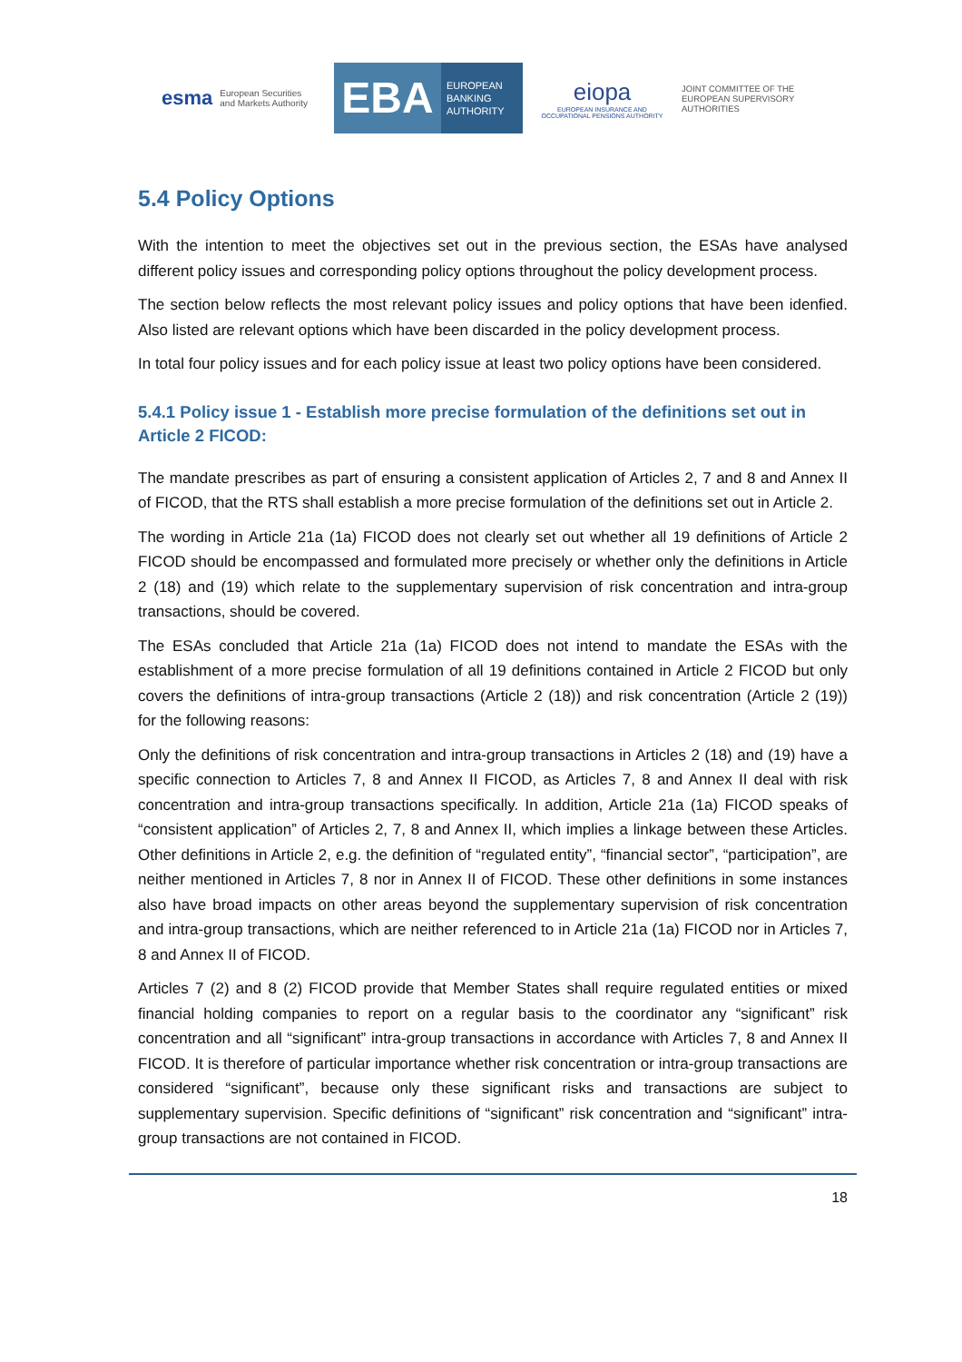esma European Securities and Markets Authority
EBA
EUROPEAN
BANKING
AUTHORITY
eiopa
EUROPEAN INSURANCE AND OCCUPATIONAL PENSIONS AUTHORITY
JOINT COMMITTEE OF THE EUROPEAN SUPERVISORY AUTHORITIES
5.4 Policy Options
With the intention to meet the objectives set out in the previous section, the ESAs have analysed different policy issues and corresponding policy options throughout the policy development process.
The section below reflects the most relevant policy issues and policy options that have been idenfied. Also listed are relevant options which have been discarded in the policy development process.
In total four policy issues and for each policy issue at least two policy options have been considered.
5.4.1 Policy issue 1 - Establish more precise formulation of the definitions set out in Article 2 FICOD:
The mandate prescribes as part of ensuring a consistent application of Articles 2, 7 and 8 and Annex II of FICOD, that the RTS shall establish a more precise formulation of the definitions set out in Article 2.
The wording in Article 21a (1a) FICOD does not clearly set out whether all 19 definitions of Article 2 FICOD should be encompassed and formulated more precisely or whether only the definitions in Article 2 (18) and (19) which relate to the supplementary supervision of risk concentration and intra-group transactions, should be covered.
The ESAs concluded that Article 21a (1a) FICOD does not intend to mandate the ESAs with the establishment of a more precise formulation of all 19 definitions contained in Article 2 FICOD but only covers the definitions of intra-group transactions (Article 2 (18)) and risk concentration (Article 2 (19)) for the following reasons:
Only the definitions of risk concentration and intra-group transactions in Articles 2 (18) and (19) have a specific connection to Articles 7, 8 and Annex II FICOD, as Articles 7, 8 and Annex II deal with risk concentration and intra-group transactions specifically. In addition, Article 21a (1a) FICOD speaks of “consistent application” of Articles 2, 7, 8 and Annex II, which implies a linkage between these Articles. Other definitions in Article 2, e.g. the definition of “regulated entity”, “financial sector”, “participation”, are neither mentioned in Articles 7, 8 nor in Annex II of FICOD. These other definitions in some instances also have broad impacts on other areas beyond the supplementary supervision of risk concentration and intra-group transactions, which are neither referenced to in Article 21a (1a) FICOD nor in Articles 7, 8 and Annex II of FICOD.
Articles 7 (2) and 8 (2) FICOD provide that Member States shall require regulated entities or mixed financial holding companies to report on a regular basis to the coordinator any “significant” risk concentration and all “significant” intra-group transactions in accordance with Articles 7, 8 and Annex II FICOD. It is therefore of particular importance whether risk concentration or intra-group transactions are considered “significant”, because only these significant risks and transactions are subject to supplementary supervision. Specific definitions of “significant” risk concentration and “significant” intra-group transactions are not contained in FICOD.
18